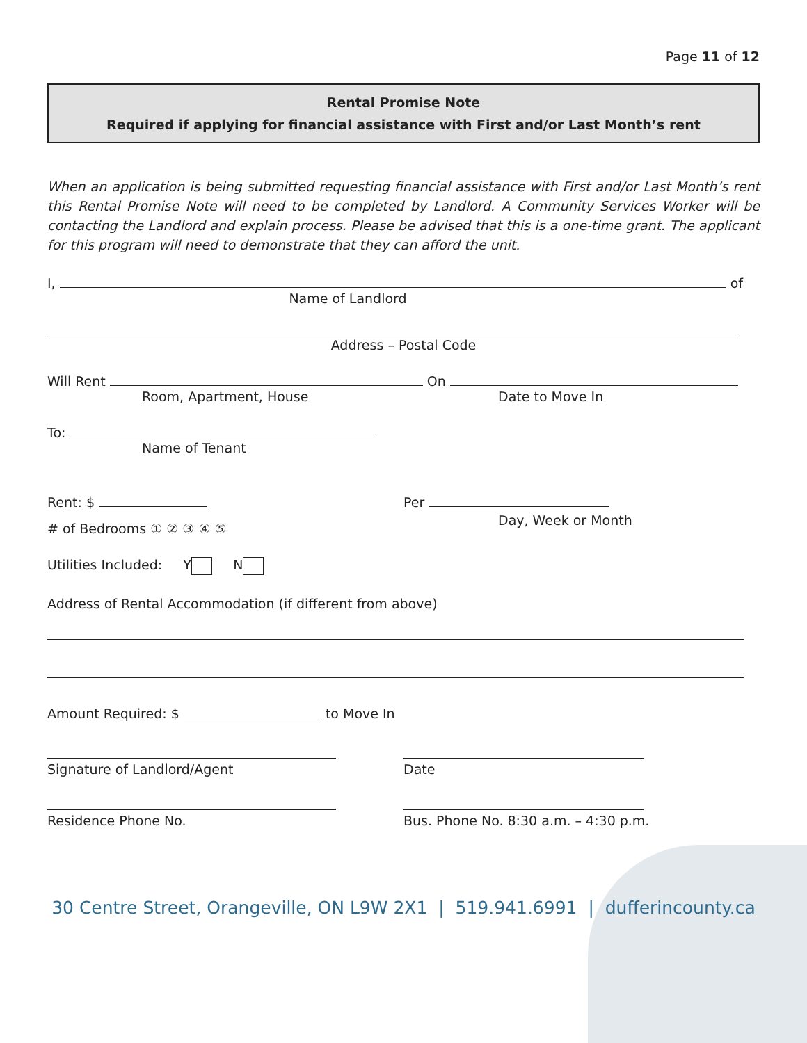Page 11 of 12
Rental Promise Note
Required if applying for financial assistance with First and/or Last Month’s rent
When an application is being submitted requesting financial assistance with First and/or Last Month’s rent this Rental Promise Note will need to be completed by Landlord. A Community Services Worker will be contacting the Landlord and explain process. Please be advised that this is a one-time grant. The applicant for this program will need to demonstrate that they can afford the unit.
I, of
Name of Landlord
Address – Postal Code
Will Rent On
Room, Apartment, House Date to Move In
To:
Name of Tenant
Rent: $ Per
Day, Week or Month
# of Bedrooms ① ② ③ ④ ⑤
Utilities Included: Y N
Address of Rental Accommodation (if different from above)
Amount Required: $ to Move In
Signature of Landlord/Agent
Date
Residence Phone No.
Bus. Phone No. 8:30 a.m. – 4:30 p.m.
30 Centre Street, Orangeville, ON L9W 2X1 | 519.941.6991 | dufferincounty.ca